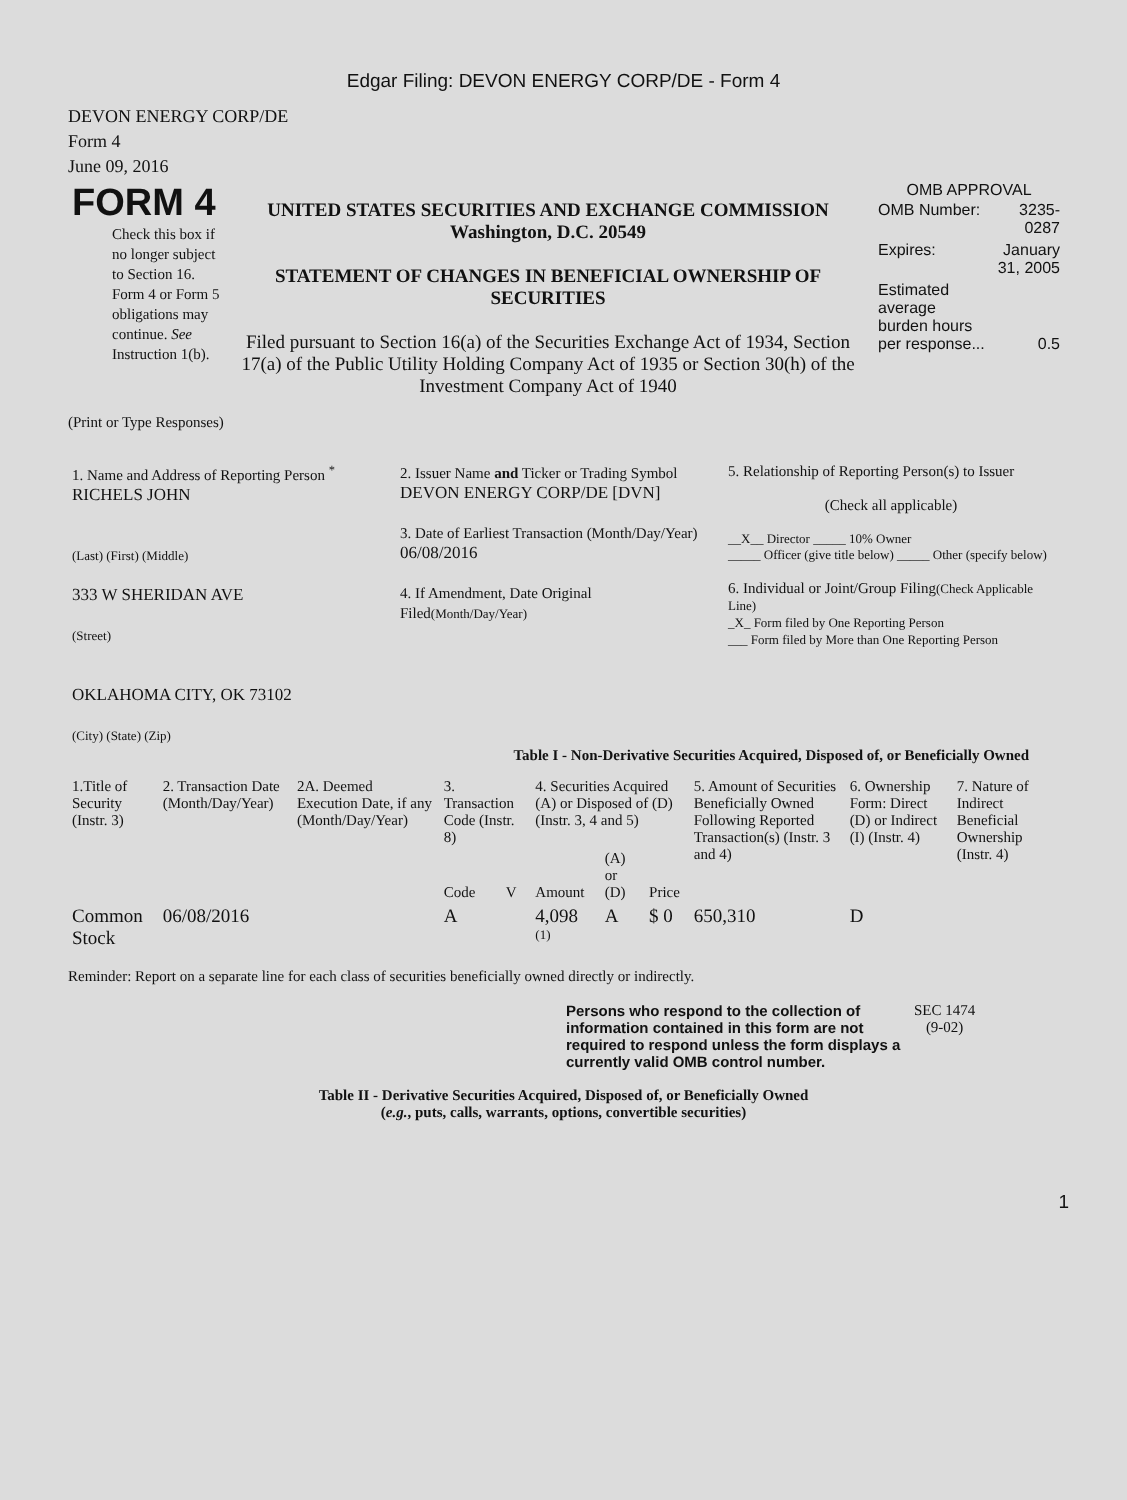Edgar Filing: DEVON ENERGY CORP/DE - Form 4
DEVON ENERGY CORP/DE
Form 4
June 09, 2016
| FORM 4 Check this box if no longer subject to Section 16. Form 4 or Form 5 obligations may continue. See Instruction 1(b). | UNITED STATES SECURITIES AND EXCHANGE COMMISSION Washington, D.C. 20549 STATEMENT OF CHANGES IN BENEFICIAL OWNERSHIP OF SECURITIES Filed pursuant to Section 16(a) of the Securities Exchange Act of 1934, Section 17(a) of the Public Utility Holding Company Act of 1935 or Section 30(h) of the Investment Company Act of 1940 | OMB APPROVAL / OMB Number: / 3235-0287 / / Expires: / January 31, 2005 / / Estimated average burden hours per response... / 0.5 / |
(Print or Type Responses)
| 1. Name and Address of Reporting Person <sup>*</sup> RICHELS JOHN (Last) (First) (Middle) 333 W SHERIDAN AVE (Street) OKLAHOMA CITY, OK 73102 (City) (State) (Zip) | 2. Issuer Name and Ticker or Trading Symbol DEVON ENERGY CORP/DE [DVN] 3. Date of Earliest Transaction (Month/Day/Year) 06/08/2016 4. If Amendment, Date Original Filed (Month/Day/Year) | 5. Relationship of Reporting Person(s) to Issuer (Check all applicable) __X__ Director _____ 10% Owner _____ Officer (give title below) _____ Other (specify below) 6. Individual or Joint/Group Filing (Check Applicable Line) _X_ Form filed by One Reporting Person ___ Form filed by More than One Reporting Person |
Table I - Non-Derivative Securities Acquired, Disposed of, or Beneficially Owned
| 1.Title of Security (Instr. 3) | 2. Transaction Date (Month/Day/Year) | 2A. Deemed Execution Date, if any (Month/Day/Year) | 3. Transaction Code (Instr. 8) | | 4. Securities Acquired (A) or Disposed of (D) (Instr. 3, 4 and 5) | | | 5. Amount of Securities Beneficially Owned Following Reported Transaction(s) (Instr. 3 and 4) | 6. Ownership Form: Direct (D) or Indirect (I) (Instr. 4) | 7. Nature of Indirect Beneficial Ownership (Instr. 4) |
| | | | Code | V | Amount | (A) or (D) | Price | | | |
| Common Stock | 06/08/2016 | | A | | 4,098 <sup>(1)</sup> | A | $ 0 | 650,310 | D | |
Reminder: Report on a separate line for each class of securities beneficially owned directly or indirectly.
| Persons who respond to the collection of information contained in this form are not required to respond unless the form displays a currently valid OMB control number. | SEC 1474 (9-02) |
Table II - Derivative Securities Acquired, Disposed of, or Beneficially Owned
(e.g., puts, calls, warrants, options, convertible securities)
1